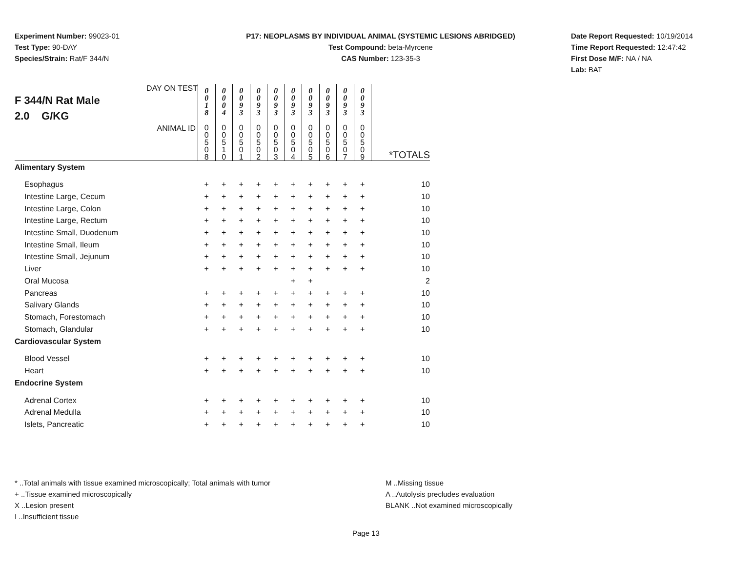Experiment Number: 99023-01
Test Type: 90-DAY
Species/Strain: Rat/F 344/N
P17: NEOPLASMS BY INDIVIDUAL ANIMAL (SYSTEMIC LESIONS ABRIDGED)
Test Compound: beta-Myrcene
CAS Number: 123-35-3
Date Report Requested: 10/19/2014
Time Report Requested: 12:47:42
First Dose M/F: NA / NA
Lab: BAT
| DAY ON TEST F 344/N Rat Male 2.0 G/KG | 0 0 1 8 | 0 0 0 4 | 0 0 9 3 | 0 0 9 3 | 0 0 9 3 | 0 0 9 3 | 0 0 9 3 | 0 0 9 3 | 0 0 9 3 | 0 0 9 3 | |
| ANIMAL ID | 0 0 5 0 8 | 0 0 5 1 0 | 0 0 5 0 1 | 0 0 5 0 2 | 0 0 5 0 3 | 0 0 5 0 4 | 0 0 5 0 5 | 0 0 5 0 6 | 0 0 5 0 7 | 0 0 5 0 9 | *TOTALS |
| Alimentary System | | | | | | | | | | | |
| Esophagus | + | + | + | + | + | + | + | + | + | + | 10 |
| Intestine Large, Cecum | + | + | + | + | + | + | + | + | + | + | 10 |
| Intestine Large, Colon | + | + | + | + | + | + | + | + | + | + | 10 |
| Intestine Large, Rectum | + | + | + | + | + | + | + | + | + | + | 10 |
| Intestine Small, Duodenum | + | + | + | + | + | + | + | + | + | + | 10 |
| Intestine Small, Ileum | + | + | + | + | + | + | + | + | + | + | 10 |
| Intestine Small, Jejunum | + | + | + | + | + | + | + | + | + | + | 10 |
| Liver | + | + | + | + | + | + | + | + | + | + | 10 |
| Oral Mucosa | | | | | | + | + | | | | 2 |
| Pancreas | + | + | + | + | + | + | + | + | + | + | 10 |
| Salivary Glands | + | + | + | + | + | + | + | + | + | + | 10 |
| Stomach, Forestomach | + | + | + | + | + | + | + | + | + | + | 10 |
| Stomach, Glandular | + | + | + | + | + | + | + | + | + | + | 10 |
| Cardiovascular System | | | | | | | | | | | |
| Blood Vessel | + | + | + | + | + | + | + | + | + | + | 10 |
| Heart | + | + | + | + | + | + | + | + | + | + | 10 |
| Endocrine System | | | | | | | | | | | |
| Adrenal Cortex | + | + | + | + | + | + | + | + | + | + | 10 |
| Adrenal Medulla | + | + | + | + | + | + | + | + | + | + | 10 |
| Islets, Pancreatic | + | + | + | + | + | + | + | + | + | + | 10 |
* ..Total animals with tissue examined microscopically; Total animals with tumor
+ ..Tissue examined microscopically
X ..Lesion present
I ..Insufficient tissue
M ..Missing tissue
A ..Autolysis precludes evaluation
BLANK ..Not examined microscopically
Page 13